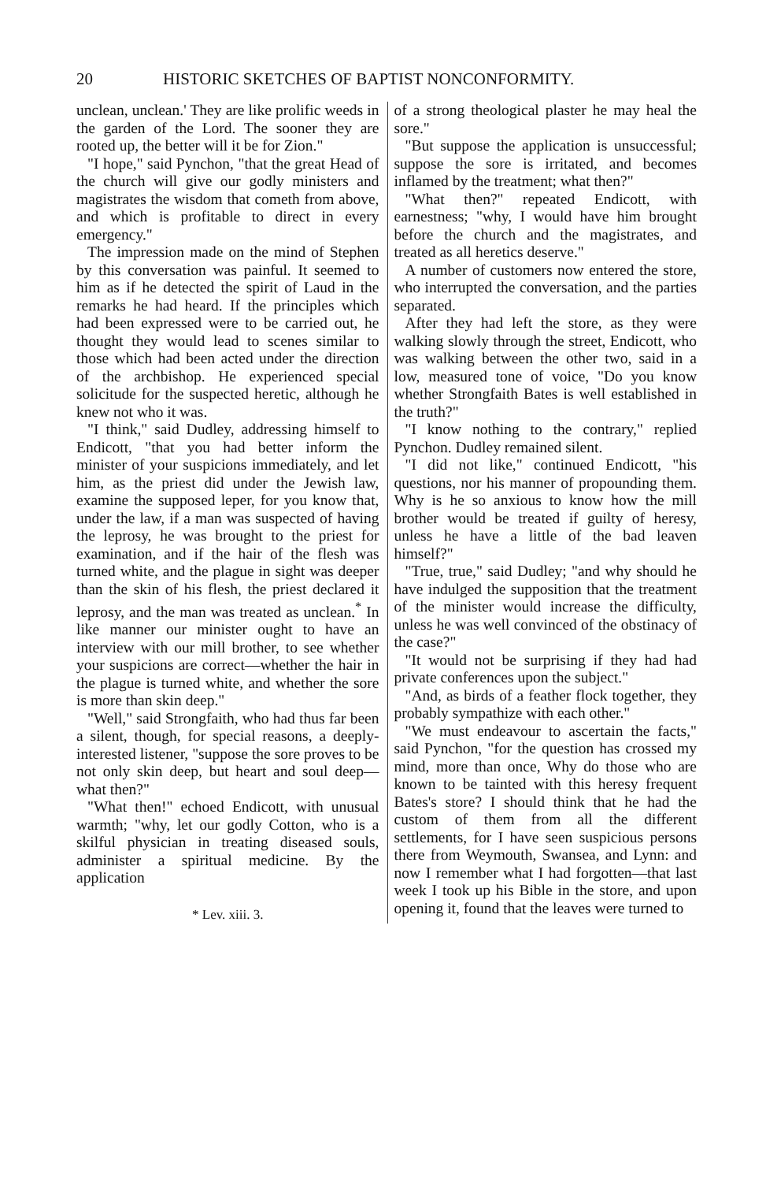20 HISTORIC SKETCHES OF BAPTIST NONCONFORMITY.
unclean, unclean.' They are like prolific weeds in the garden of the Lord. The sooner they are rooted up, the better will it be for Zion."
"I hope," said Pynchon, "that the great Head of the church will give our godly ministers and magistrates the wisdom that cometh from above, and which is profitable to direct in every emergency."
The impression made on the mind of Stephen by this conversation was painful. It seemed to him as if he detected the spirit of Laud in the remarks he had heard. If the principles which had been expressed were to be carried out, he thought they would lead to scenes similar to those which had been acted under the direction of the archbishop. He experienced special solicitude for the suspected heretic, although he knew not who it was.
"I think," said Dudley, addressing himself to Endicott, "that you had better inform the minister of your suspicions immediately, and let him, as the priest did under the Jewish law, examine the supposed leper, for you know that, under the law, if a man was suspected of having the leprosy, he was brought to the priest for examination, and if the hair of the flesh was turned white, and the plague in sight was deeper than the skin of his flesh, the priest declared it leprosy, and the man was treated as unclean.<sup>*</sup> In like manner our minister ought to have an interview with our mill brother, to see whether your suspicions are correct—whether the hair in the plague is turned white, and whether the sore is more than skin deep."
"Well," said Strongfaith, who had thus far been a silent, though, for special reasons, a deeply-interested listener, "suppose the sore proves to be not only skin deep, but heart and soul deep—what then?"
"What then!" echoed Endicott, with unusual warmth; "why, let our godly Cotton, who is a skilful physician in treating diseased souls, administer a spiritual medicine. By the application
* Lev. xiii. 3.
of a strong theological plaster he may heal the sore."
"But suppose the application is unsuccessful; suppose the sore is irritated, and becomes inflamed by the treatment; what then?"
"What then?" repeated Endicott, with earnestness; "why, I would have him brought before the church and the magistrates, and treated as all heretics deserve."
A number of customers now entered the store, who interrupted the conversation, and the parties separated.
After they had left the store, as they were walking slowly through the street, Endicott, who was walking between the other two, said in a low, measured tone of voice, "Do you know whether Strongfaith Bates is well established in the truth?"
"I know nothing to the contrary," replied Pynchon. Dudley remained silent.
"I did not like," continued Endicott, "his questions, nor his manner of propounding them. Why is he so anxious to know how the mill brother would be treated if guilty of heresy, unless he have a little of the bad leaven himself?"
"True, true," said Dudley; "and why should he have indulged the supposition that the treatment of the minister would increase the difficulty, unless he was well convinced of the obstinacy of the case?"
"It would not be surprising if they had had private conferences upon the subject."
"And, as birds of a feather flock together, they probably sympathize with each other."
"We must endeavour to ascertain the facts," said Pynchon, "for the question has crossed my mind, more than once, Why do those who are known to be tainted with this heresy frequent Bates's store? I should think that he had the custom of them from all the different settlements, for I have seen suspicious persons there from Weymouth, Swansea, and Lynn: and now I remember what I had forgotten—that last week I took up his Bible in the store, and upon opening it, found that the leaves were turned to